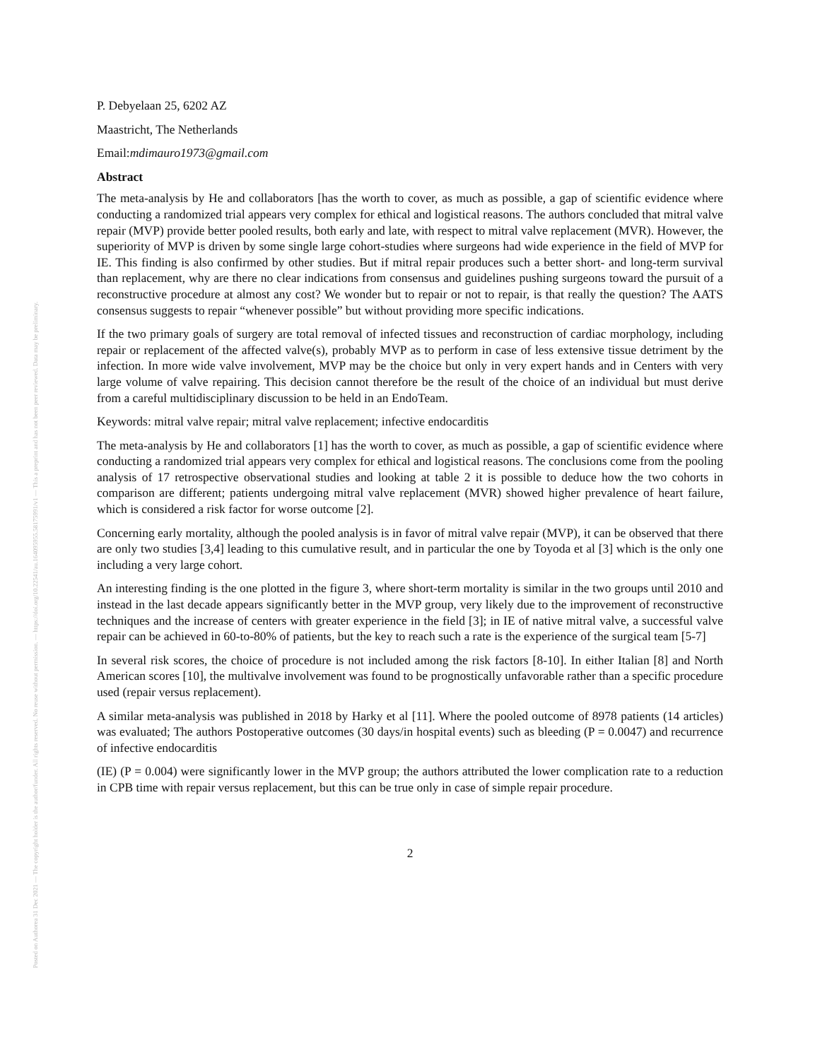Posted on Authorea 31 Dec 2021 — The copyright holder is the author/funder. All rights reserved. No reuse without permission. — https://doi.org/10.22541/au.164095955.58175991/v1 — This a preprint and has not been peer reviewed. Data may be preliminary.
P. Debyelaan 25, 6202 AZ
Maastricht, The Netherlands
Email:mdimauro1973@gmail.com
Abstract
The meta-analysis by He and collaborators [has the worth to cover, as much as possible, a gap of scientific evidence where conducting a randomized trial appears very complex for ethical and logistical reasons. The authors concluded that mitral valve repair (MVP) provide better pooled results, both early and late, with respect to mitral valve replacement (MVR). However, the superiority of MVP is driven by some single large cohort-studies where surgeons had wide experience in the field of MVP for IE. This finding is also confirmed by other studies. But if mitral repair produces such a better short- and long-term survival than replacement, why are there no clear indications from consensus and guidelines pushing surgeons toward the pursuit of a reconstructive procedure at almost any cost? We wonder but to repair or not to repair, is that really the question? The AATS consensus suggests to repair “whenever possible” but without providing more specific indications.
If the two primary goals of surgery are total removal of infected tissues and reconstruction of cardiac morphology, including repair or replacement of the affected valve(s), probably MVP as to perform in case of less extensive tissue detriment by the infection. In more wide valve involvement, MVP may be the choice but only in very expert hands and in Centers with very large volume of valve repairing. This decision cannot therefore be the result of the choice of an individual but must derive from a careful multidisciplinary discussion to be held in an EndoTeam.
Keywords: mitral valve repair; mitral valve replacement; infective endocarditis
The meta-analysis by He and collaborators [1] has the worth to cover, as much as possible, a gap of scientific evidence where conducting a randomized trial appears very complex for ethical and logistical reasons. The conclusions come from the pooling analysis of 17 retrospective observational studies and looking at table 2 it is possible to deduce how the two cohorts in comparison are different; patients undergoing mitral valve replacement (MVR) showed higher prevalence of heart failure, which is considered a risk factor for worse outcome [2].
Concerning early mortality, although the pooled analysis is in favor of mitral valve repair (MVP), it can be observed that there are only two studies [3,4] leading to this cumulative result, and in particular the one by Toyoda et al [3] which is the only one including a very large cohort.
An interesting finding is the one plotted in the figure 3, where short-term mortality is similar in the two groups until 2010 and instead in the last decade appears significantly better in the MVP group, very likely due to the improvement of reconstructive techniques and the increase of centers with greater experience in the field [3]; in IE of native mitral valve, a successful valve repair can be achieved in 60-to-80% of patients, but the key to reach such a rate is the experience of the surgical team [5-7]
In several risk scores, the choice of procedure is not included among the risk factors [8-10]. In either Italian [8] and North American scores [10], the multivalve involvement was found to be prognostically unfavorable rather than a specific procedure used (repair versus replacement).
A similar meta-analysis was published in 2018 by Harky et al [11]. Where the pooled outcome of 8978 patients (14 articles) was evaluated; The authors Postoperative outcomes (30 days/in hospital events) such as bleeding (P = 0.0047) and recurrence of infective endocarditis
(IE) (P = 0.004) were significantly lower in the MVP group; the authors attributed the lower complication rate to a reduction in CPB time with repair versus replacement, but this can be true only in case of simple repair procedure.
2